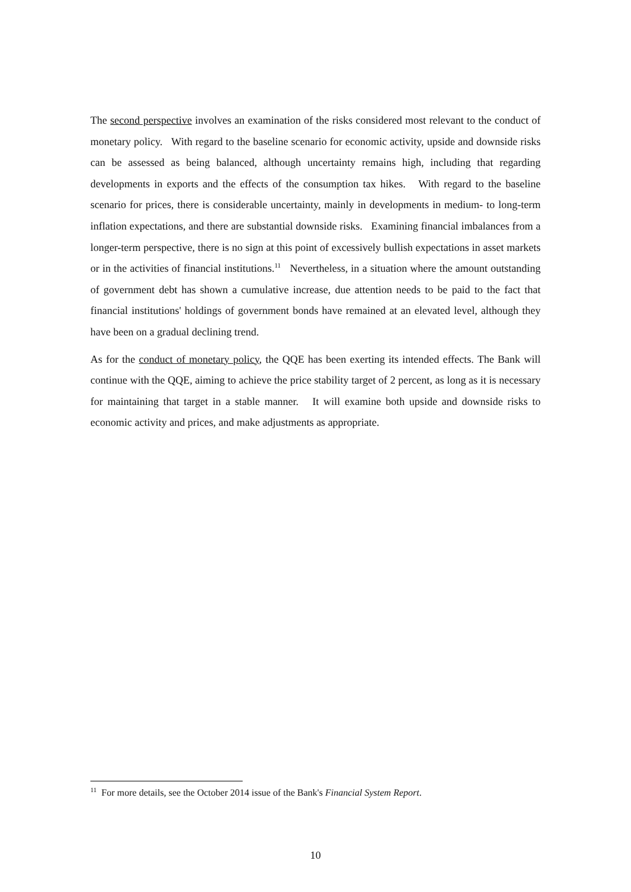The second perspective involves an examination of the risks considered most relevant to the conduct of monetary policy. With regard to the baseline scenario for economic activity, upside and downside risks can be assessed as being balanced, although uncertainty remains high, including that regarding developments in exports and the effects of the consumption tax hikes. With regard to the baseline scenario for prices, there is considerable uncertainty, mainly in developments in medium- to long-term inflation expectations, and there are substantial downside risks. Examining financial imbalances from a longer-term perspective, there is no sign at this point of excessively bullish expectations in asset markets or in the activities of financial institutions.<sup>11</sup> Nevertheless, in a situation where the amount outstanding of government debt has shown a cumulative increase, due attention needs to be paid to the fact that financial institutions' holdings of government bonds have remained at an elevated level, although they have been on a gradual declining trend.
As for the conduct of monetary policy, the QQE has been exerting its intended effects. The Bank will continue with the QQE, aiming to achieve the price stability target of 2 percent, as long as it is necessary for maintaining that target in a stable manner. It will examine both upside and downside risks to economic activity and prices, and make adjustments as appropriate.
<sup>11</sup> For more details, see the October 2014 issue of the Bank's Financial System Report.
10